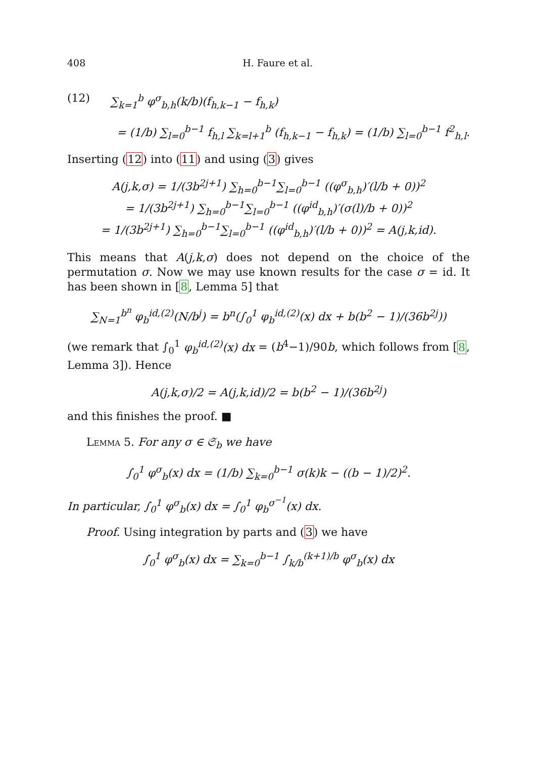408 H. Faure et al.
(12) ∑<sub>k=1</sub><sup>b</sup> φ<sup>σ</sup><sub>b,h</sub>(k/b)(f<sub>h,k−1</sub> − f<sub>h,k</sub>)
= (1/b) ∑<sub>l=0</sub><sup>b−1</sup> f<sub>h,l</sub> ∑<sub>k=l+1</sub><sup>b</sup> (f<sub>h,k−1</sub> − f<sub>h,k</sub>) = (1/b) ∑<sub>l=0</sub><sup>b−1</sup> f<sup>2</sup><sub>h,l</sub>.
Inserting (12) into (11) and using (3) gives
A(j,k,σ) = 1/(3b<sup>2j+1</sup>) ∑<sub>h=0</sub><sup>b−1</sup>∑<sub>l=0</sub><sup>b−1</sup> ((φ<sup>σ</sup><sub>b,h</sub>)′(l/b + 0))<sup>2</sup>
= 1/(3b<sup>2j+1</sup>) ∑<sub>h=0</sub><sup>b−1</sup>∑<sub>l=0</sub><sup>b−1</sup> ((φ<sup>id</sup><sub>b,h</sub>)′(σ(l)/b + 0))<sup>2</sup>
= 1/(3b<sup>2j+1</sup>) ∑<sub>h=0</sub><sup>b−1</sup>∑<sub>l=0</sub><sup>b−1</sup> ((φ<sup>id</sup><sub>b,h</sub>)′(l/b + 0))<sup>2</sup> = A(j,k,id).
This means that A(j,k,σ) does not depend on the choice of the permutation σ. Now we may use known results for the case σ = id. It has been shown in [8, Lemma 5] that
∑<sub>N=1</sub><sup>b<sup>n</sup></sup> φ<sub>b</sub><sup>id,(2)</sup>(N/b<sup>j</sup>) = b<sup>n</sup>(∫<sub>0</sub><sup>1</sup> φ<sub>b</sub><sup>id,(2)</sup>(x) dx + b(b<sup>2</sup> − 1)/(36b<sup>2j</sup>))
(we remark that ∫<sub>0</sub><sup>1</sup> φ<sub>b</sub><sup>id,(2)</sup>(x) dx = (b<sup>4</sup>−1)/90b, which follows from [8, Lemma 3]). Hence
A(j,k,σ)/2 = A(j,k,id)/2 = b(b<sup>2</sup> − 1)/(36b<sup>2j</sup>)
and this finishes the proof. ■
Lemma 5. For any σ ∈ 𝔖<sub>b</sub> we have
∫<sub>0</sub><sup>1</sup> φ<sup>σ</sup><sub>b</sub>(x) dx = (1/b) ∑<sub>k=0</sub><sup>b−1</sup> σ(k)k − ((b − 1)/2)<sup>2</sup>.
In particular, ∫<sub>0</sub><sup>1</sup> φ<sup>σ</sup><sub>b</sub>(x) dx = ∫<sub>0</sub><sup>1</sup> φ<sub>b</sub><sup>σ<sup>−1</sup></sup>(x) dx.
Proof. Using integration by parts and (3) we have
∫<sub>0</sub><sup>1</sup> φ<sup>σ</sup><sub>b</sub>(x) dx = ∑<sub>k=0</sub><sup>b−1</sup> ∫<sub>k/b</sub><sup>(k+1)/b</sup> φ<sup>σ</sup><sub>b</sub>(x) dx